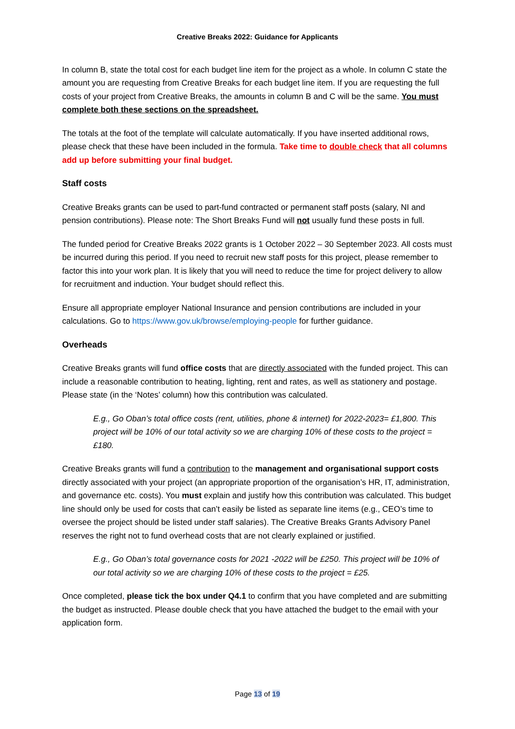Creative Breaks 2022: Guidance for Applicants
In column B, state the total cost for each budget line item for the project as a whole. In column C state the amount you are requesting from Creative Breaks for each budget line item. If you are requesting the full costs of your project from Creative Breaks, the amounts in column B and C will be the same. You must complete both these sections on the spreadsheet.
The totals at the foot of the template will calculate automatically. If you have inserted additional rows, please check that these have been included in the formula. Take time to double check that all columns add up before submitting your final budget.
Staff costs
Creative Breaks grants can be used to part-fund contracted or permanent staff posts (salary, NI and pension contributions). Please note: The Short Breaks Fund will not usually fund these posts in full.
The funded period for Creative Breaks 2022 grants is 1 October 2022 – 30 September 2023. All costs must be incurred during this period. If you need to recruit new staff posts for this project, please remember to factor this into your work plan. It is likely that you will need to reduce the time for project delivery to allow for recruitment and induction. Your budget should reflect this.
Ensure all appropriate employer National Insurance and pension contributions are included in your calculations. Go to https://www.gov.uk/browse/employing-people for further guidance.
Overheads
Creative Breaks grants will fund office costs that are directly associated with the funded project. This can include a reasonable contribution to heating, lighting, rent and rates, as well as stationery and postage. Please state (in the ‘Notes’ column) how this contribution was calculated.
E.g., Go Oban’s total office costs (rent, utilities, phone & internet) for 2022-2023= £1,800. This project will be 10% of our total activity so we are charging 10% of these costs to the project = £180.
Creative Breaks grants will fund a contribution to the management and organisational support costs directly associated with your project (an appropriate proportion of the organisation’s HR, IT, administration, and governance etc. costs). You must explain and justify how this contribution was calculated. This budget line should only be used for costs that can’t easily be listed as separate line items (e.g., CEO’s time to oversee the project should be listed under staff salaries). The Creative Breaks Grants Advisory Panel reserves the right not to fund overhead costs that are not clearly explained or justified.
E.g., Go Oban’s total governance costs for 2021 -2022 will be £250. This project will be 10% of our total activity so we are charging 10% of these costs to the project = £25.
Once completed, please tick the box under Q4.1 to confirm that you have completed and are submitting the budget as instructed. Please double check that you have attached the budget to the email with your application form.
Page 13 of 19